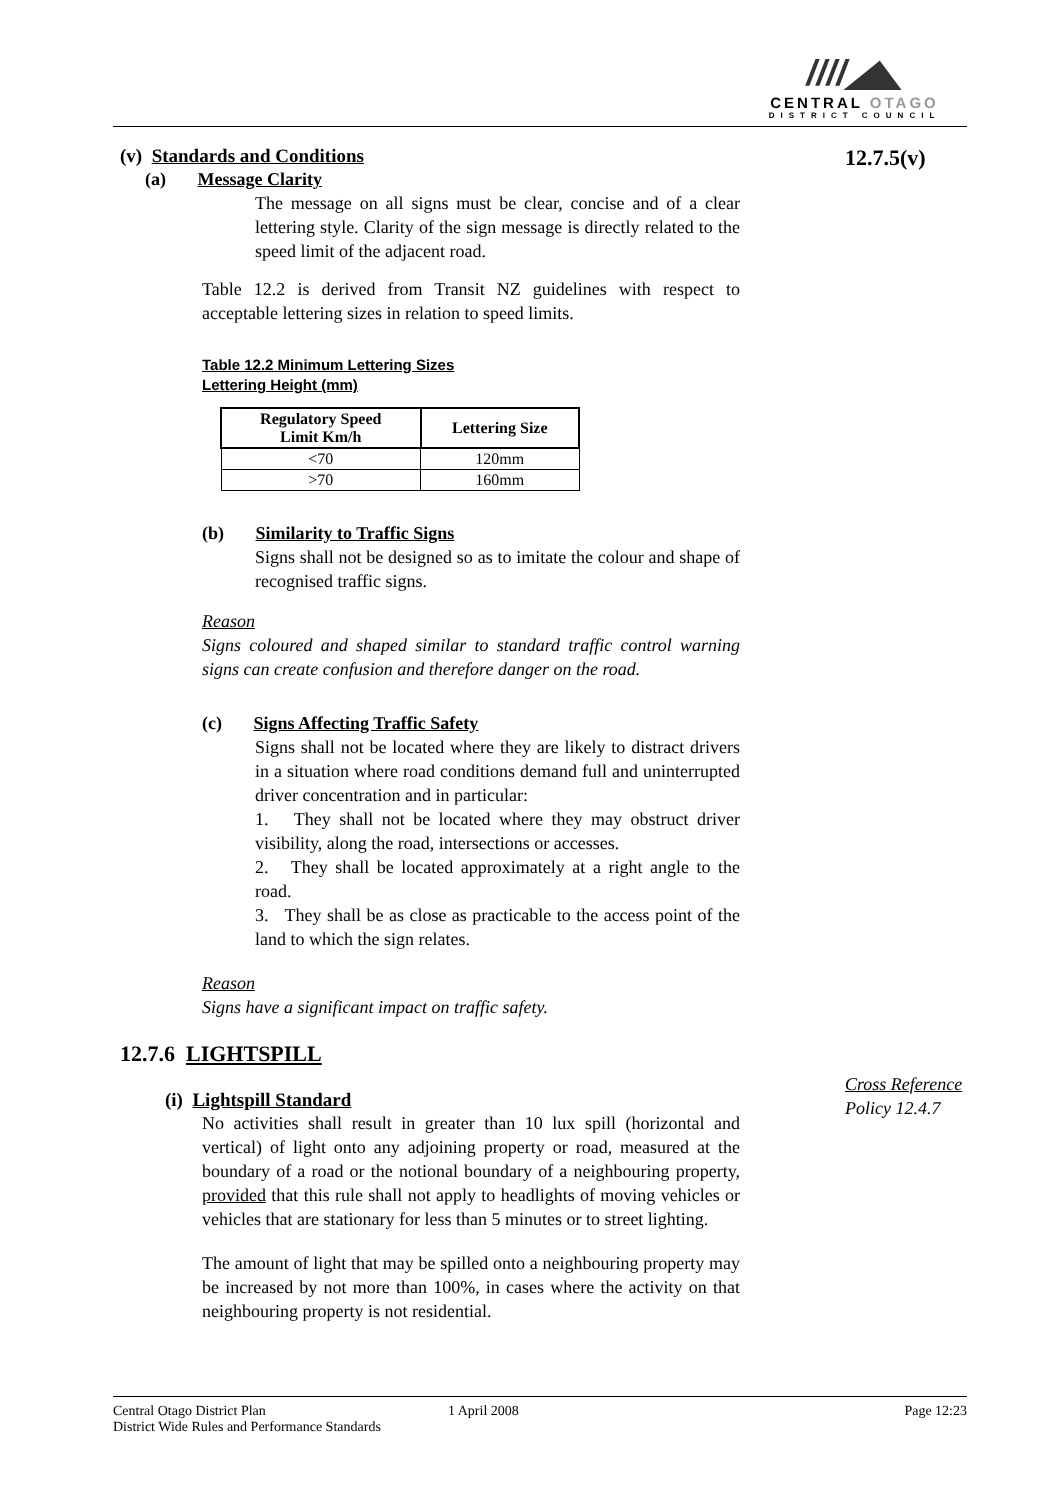////◢◣
CENTRAL OTAGO
DISTRICT COUNCIL
12.7.5(v)
(v) Standards and Conditions
(a) Message Clarity
The message on all signs must be clear, concise and of a clear lettering style. Clarity of the sign message is directly related to the speed limit of the adjacent road.
Table 12.2 is derived from Transit NZ guidelines with respect to acceptable lettering sizes in relation to speed limits.
Table 12.2 Minimum Lettering Sizes
Lettering Height (mm)
| Regulatory Speed Limit Km/h | Lettering Size |
| --- | --- |
| <70 | 120mm |
| >70 | 160mm |
(b) Similarity to Traffic Signs
Signs shall not be designed so as to imitate the colour and shape of recognised traffic signs.
Reason
Signs coloured and shaped similar to standard traffic control warning signs can create confusion and therefore danger on the road.
(c) Signs Affecting Traffic Safety
Signs shall not be located where they are likely to distract drivers in a situation where road conditions demand full and uninterrupted driver concentration and in particular:
1. They shall not be located where they may obstruct driver visibility, along the road, intersections or accesses.
2. They shall be located approximately at a right angle to the road.
3. They shall be as close as practicable to the access point of the land to which the sign relates.
Reason
Signs have a significant impact on traffic safety.
12.7.6 LIGHTSPILL
(i) Lightspill Standard
No activities shall result in greater than 10 lux spill (horizontal and vertical) of light onto any adjoining property or road, measured at the boundary of a road or the notional boundary of a neighbouring property, provided that this rule shall not apply to headlights of moving vehicles or vehicles that are stationary for less than 5 minutes or to street lighting.
The amount of light that may be spilled onto a neighbouring property may be increased by not more than 100%, in cases where the activity on that neighbouring property is not residential.
Cross Reference
Policy 12.4.7
Central Otago District Plan
District Wide Rules and Performance Standards
1 April 2008 Page 12:23